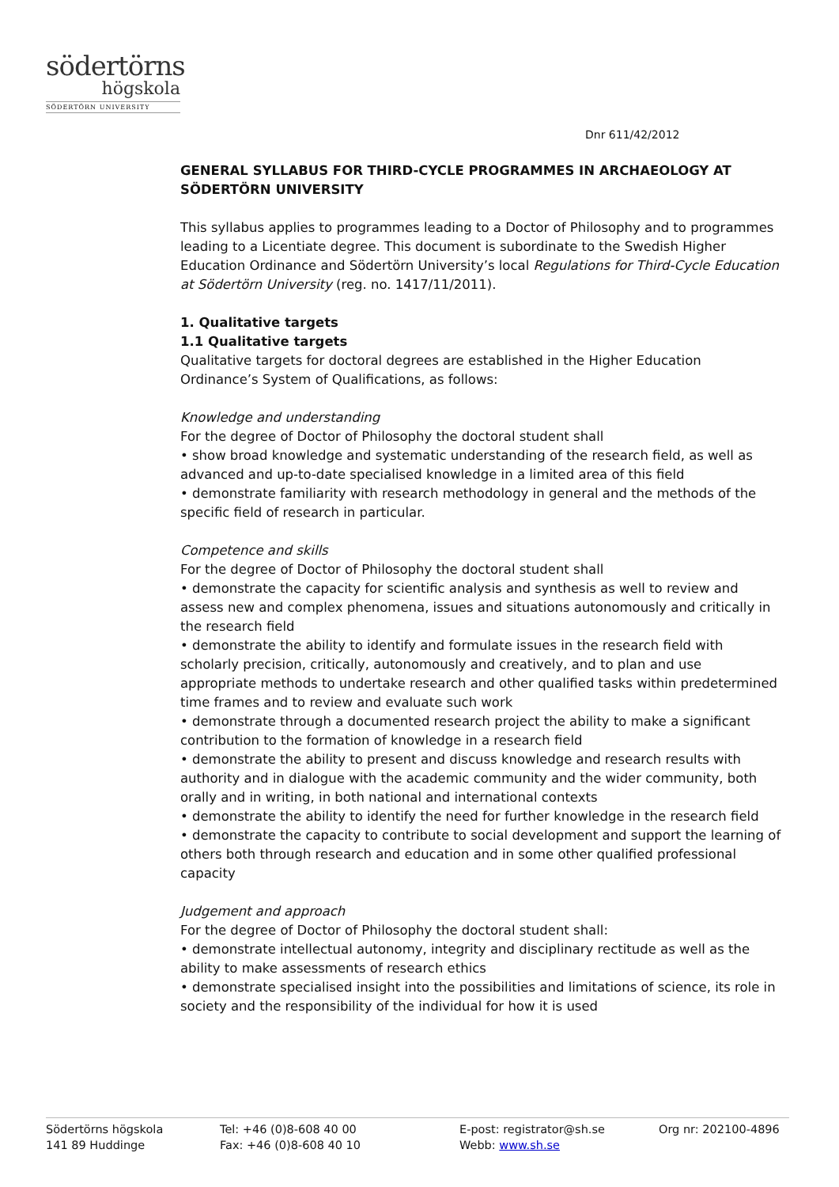södertörns
högskola
SÖDERTÖRN UNIVERSITY
Dnr 611/42/2012
GENERAL SYLLABUS FOR THIRD-CYCLE PROGRAMMES IN ARCHAEOLOGY AT SÖDERTÖRN UNIVERSITY
This syllabus applies to programmes leading to a Doctor of Philosophy and to programmes leading to a Licentiate degree. This document is subordinate to the Swedish Higher Education Ordinance and Södertörn University’s local Regulations for Third-Cycle Education at Södertörn University (reg. no. 1417/11/2011).
1. Qualitative targets
1.1 Qualitative targets
Qualitative targets for doctoral degrees are established in the Higher Education Ordinance’s System of Qualifications, as follows:
Knowledge and understanding
For the degree of Doctor of Philosophy the doctoral student shall
• show broad knowledge and systematic understanding of the research field, as well as advanced and up-to-date specialised knowledge in a limited area of this field
• demonstrate familiarity with research methodology in general and the methods of the specific field of research in particular.
Competence and skills
For the degree of Doctor of Philosophy the doctoral student shall
• demonstrate the capacity for scientific analysis and synthesis as well to review and assess new and complex phenomena, issues and situations autonomously and critically in the research field
• demonstrate the ability to identify and formulate issues in the research field with scholarly precision, critically, autonomously and creatively, and to plan and use appropriate methods to undertake research and other qualified tasks within predetermined time frames and to review and evaluate such work
• demonstrate through a documented research project the ability to make a significant contribution to the formation of knowledge in a research field
• demonstrate the ability to present and discuss knowledge and research results with authority and in dialogue with the academic community and the wider community, both orally and in writing, in both national and international contexts
• demonstrate the ability to identify the need for further knowledge in the research field
• demonstrate the capacity to contribute to social development and support the learning of others both through research and education and in some other qualified professional capacity
Judgement and approach
For the degree of Doctor of Philosophy the doctoral student shall:
• demonstrate intellectual autonomy, integrity and disciplinary rectitude as well as the ability to make assessments of research ethics
• demonstrate specialised insight into the possibilities and limitations of science, its role in society and the responsibility of the individual for how it is used
Södertörns högskola
141 89 Huddinge
Tel: +46 (0)8-608 40 00
Fax: +46 (0)8-608 40 10
E-post: registrator@sh.se
Webb: www.sh.se
Org nr: 202100-4896